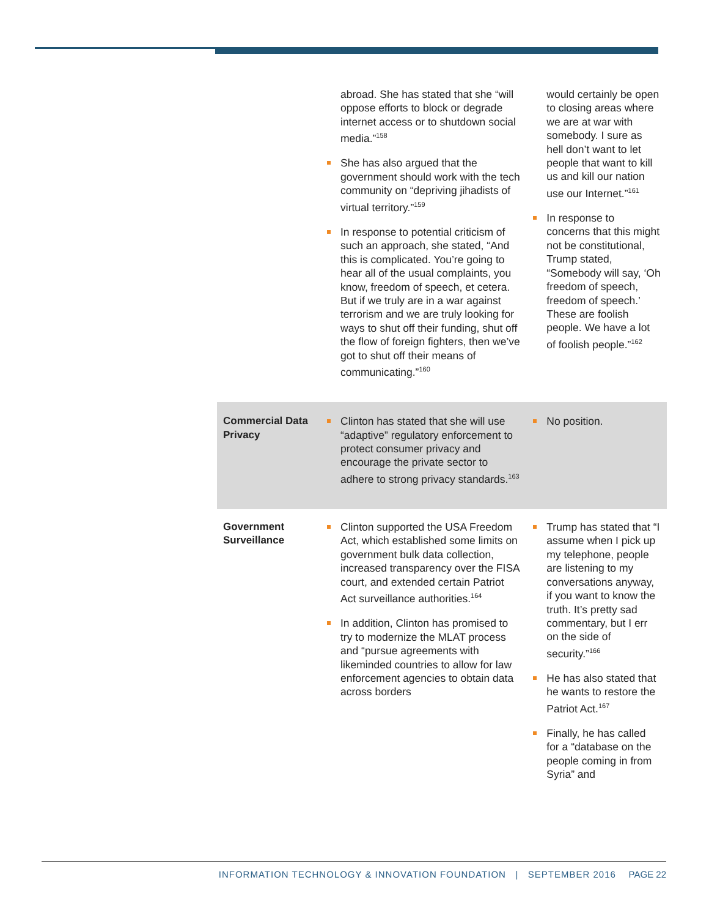| | abroad. She has stated that she “will oppose efforts to block or degrade internet access or to shutdown social media.”<sup>158</sup> She has also argued that the government should work with the tech community on “depriving jihadists of virtual territory.”<sup>159</sup> In response to potential criticism of such an approach, she stated, “And this is complicated. You’re going to hear all of the usual complaints, you know, freedom of speech, et cetera. But if we truly are in a war against terrorism and we are truly looking for ways to shut off their funding, shut off the flow of foreign fighters, then we’ve got to shut off their means of communicating.”<sup>160</sup> | would certainly be open to closing areas where we are at war with somebody. I sure as hell don’t want to let people that want to kill us and kill our nation use our Internet.”<sup>161</sup> In response to concerns that this might not be constitutional, Trump stated, “Somebody will say, ‘Oh freedom of speech, freedom of speech.’ These are foolish people. We have a lot of foolish people.”<sup>162</sup> |
| Commercial Data Privacy | Clinton has stated that she will use “adaptive” regulatory enforcement to protect consumer privacy and encourage the private sector to adhere to strong privacy standards.<sup>163</sup> | No position. |
| Government Surveillance | Clinton supported the USA Freedom Act, which established some limits on government bulk data collection, increased transparency over the FISA court, and extended certain Patriot Act surveillance authorities.<sup>164</sup> In addition, Clinton has promised to try to modernize the MLAT process and “pursue agreements with likeminded countries to allow for law enforcement agencies to obtain data across borders | Trump has stated that “I assume when I pick up my telephone, people are listening to my conversations anyway, if you want to know the truth. It’s pretty sad commentary, but I err on the side of security.”<sup>166</sup> He has also stated that he wants to restore the Patriot Act.<sup>167</sup> Finally, he has called for a “database on the people coming in from Syria” and |
INFORMATION TECHNOLOGY & INNOVATION FOUNDATION | SEPTEMBER 2016 PAGE 22